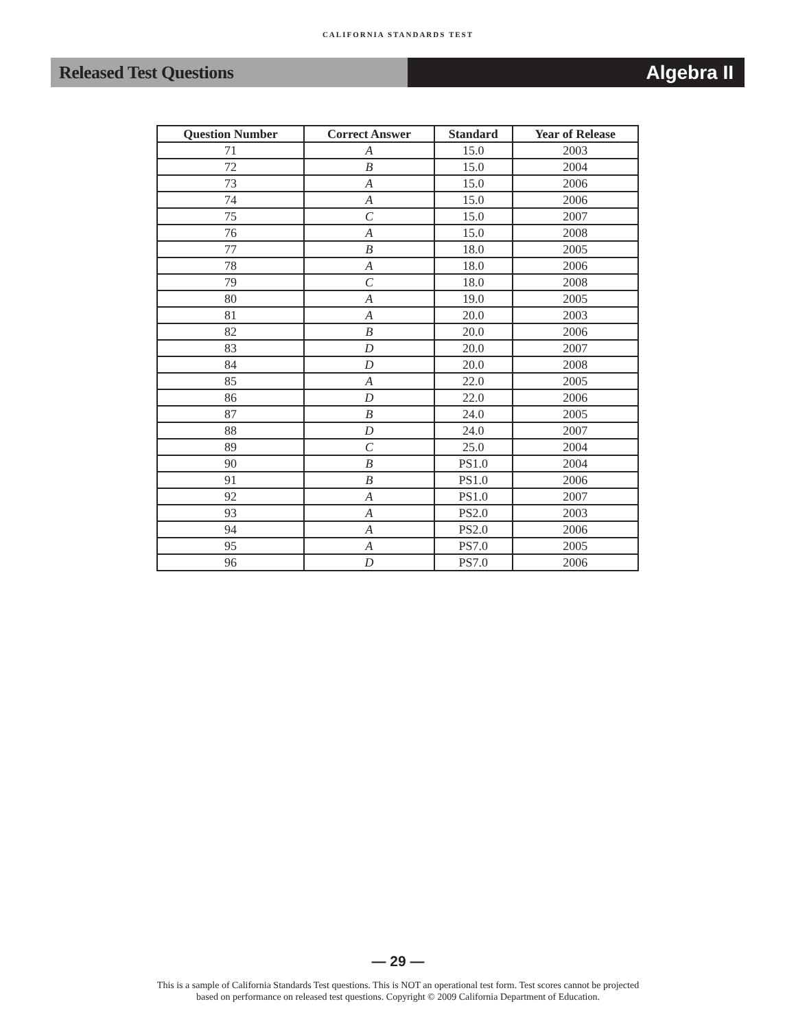CALIFORNIA STANDARDS TEST
Released Test Questions Algebra II
| Question Number | Correct Answer | Standard | Year of Release |
| --- | --- | --- | --- |
| 71 | A | 15.0 | 2003 |
| 72 | B | 15.0 | 2004 |
| 73 | A | 15.0 | 2006 |
| 74 | A | 15.0 | 2006 |
| 75 | C | 15.0 | 2007 |
| 76 | A | 15.0 | 2008 |
| 77 | B | 18.0 | 2005 |
| 78 | A | 18.0 | 2006 |
| 79 | C | 18.0 | 2008 |
| 80 | A | 19.0 | 2005 |
| 81 | A | 20.0 | 2003 |
| 82 | B | 20.0 | 2006 |
| 83 | D | 20.0 | 2007 |
| 84 | D | 20.0 | 2008 |
| 85 | A | 22.0 | 2005 |
| 86 | D | 22.0 | 2006 |
| 87 | B | 24.0 | 2005 |
| 88 | D | 24.0 | 2007 |
| 89 | C | 25.0 | 2004 |
| 90 | B | PS1.0 | 2004 |
| 91 | B | PS1.0 | 2006 |
| 92 | A | PS1.0 | 2007 |
| 93 | A | PS2.0 | 2003 |
| 94 | A | PS2.0 | 2006 |
| 95 | A | PS7.0 | 2005 |
| 96 | D | PS7.0 | 2006 |
— 29 —
This is a sample of California Standards Test questions. This is NOT an operational test form. Test scores cannot be projected
based on performance on released test questions. Copyright © 2009 California Department of Education.